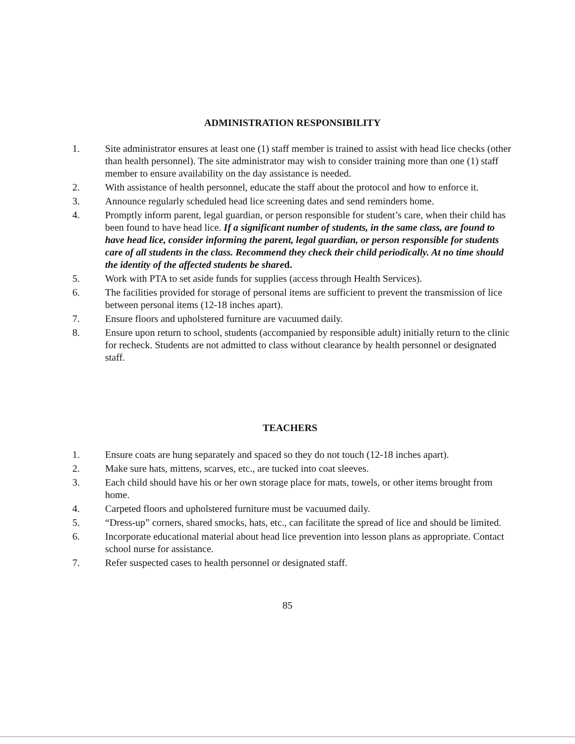ADMINISTRATION RESPONSIBILITY
1. Site administrator ensures at least one (1) staff member is trained to assist with head lice checks (other than health personnel). The site administrator may wish to consider training more than one (1) staff member to ensure availability on the day assistance is needed.
2. With assistance of health personnel, educate the staff about the protocol and how to enforce it.
3. Announce regularly scheduled head lice screening dates and send reminders home.
4. Promptly inform parent, legal guardian, or person responsible for student’s care, when their child has been found to have head lice. If a significant number of students, in the same class, are found to have head lice, consider informing the parent, legal guardian, or person responsible for students care of all students in the class. Recommend they check their child periodically. At no time should the identity of the affected students be shared.
5. Work with PTA to set aside funds for supplies (access through Health Services).
6. The facilities provided for storage of personal items are sufficient to prevent the transmission of lice between personal items (12-18 inches apart).
7. Ensure floors and upholstered furniture are vacuumed daily.
8. Ensure upon return to school, students (accompanied by responsible adult) initially return to the clinic for recheck. Students are not admitted to class without clearance by health personnel or designated staff.
TEACHERS
1. Ensure coats are hung separately and spaced so they do not touch (12-18 inches apart).
2. Make sure hats, mittens, scarves, etc., are tucked into coat sleeves.
3. Each child should have his or her own storage place for mats, towels, or other items brought from home.
4. Carpeted floors and upholstered furniture must be vacuumed daily.
5. “Dress-up” corners, shared smocks, hats, etc., can facilitate the spread of lice and should be limited.
6. Incorporate educational material about head lice prevention into lesson plans as appropriate. Contact school nurse for assistance.
7. Refer suspected cases to health personnel or designated staff.
85